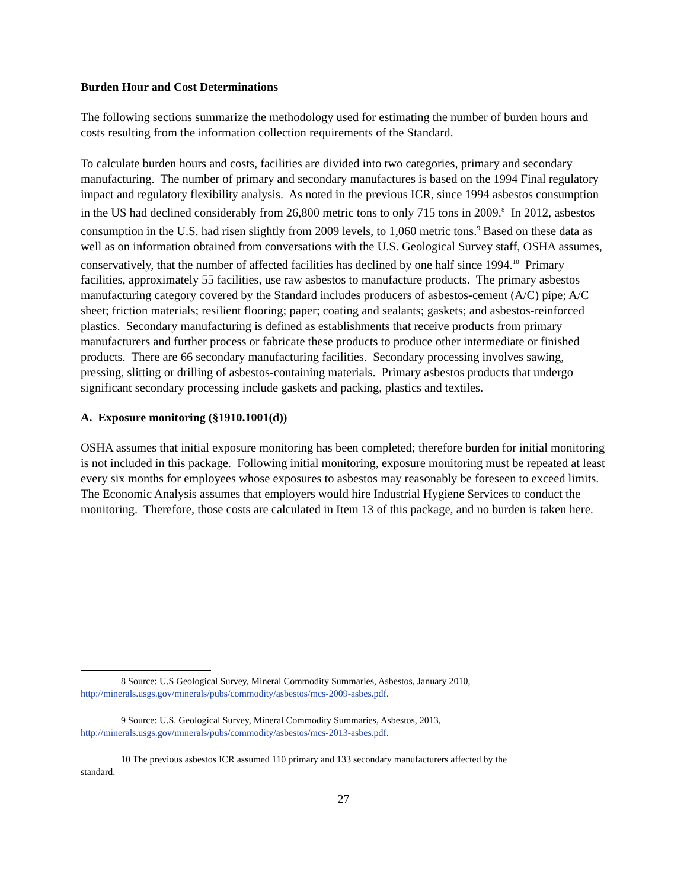Burden Hour and Cost Determinations
The following sections summarize the methodology used for estimating the number of burden hours and costs resulting from the information collection requirements of the Standard.
To calculate burden hours and costs, facilities are divided into two categories, primary and secondary manufacturing. The number of primary and secondary manufactures is based on the 1994 Final regulatory impact and regulatory flexibility analysis. As noted in the previous ICR, since 1994 asbestos consumption in the US had declined considerably from 26,800 metric tons to only 715 tons in 2009.<sup>8</sup> In 2012, asbestos consumption in the U.S. had risen slightly from 2009 levels, to 1,060 metric tons.<sup>9</sup> Based on these data as well as on information obtained from conversations with the U.S. Geological Survey staff, OSHA assumes, conservatively, that the number of affected facilities has declined by one half since 1994.<sup>10</sup> Primary facilities, approximately 55 facilities, use raw asbestos to manufacture products. The primary asbestos manufacturing category covered by the Standard includes producers of asbestos-cement (A/C) pipe; A/C sheet; friction materials; resilient flooring; paper; coating and sealants; gaskets; and asbestos-reinforced plastics. Secondary manufacturing is defined as establishments that receive products from primary manufacturers and further process or fabricate these products to produce other intermediate or finished products. There are 66 secondary manufacturing facilities. Secondary processing involves sawing, pressing, slitting or drilling of asbestos-containing materials. Primary asbestos products that undergo significant secondary processing include gaskets and packing, plastics and textiles.
A. Exposure monitoring (§1910.1001(d))
OSHA assumes that initial exposure monitoring has been completed; therefore burden for initial monitoring is not included in this package. Following initial monitoring, exposure monitoring must be repeated at least every six months for employees whose exposures to asbestos may reasonably be foreseen to exceed limits. The Economic Analysis assumes that employers would hire Industrial Hygiene Services to conduct the monitoring. Therefore, those costs are calculated in Item 13 of this package, and no burden is taken here.
8 Source: U.S Geological Survey, Mineral Commodity Summaries, Asbestos, January 2010,
http://minerals.usgs.gov/minerals/pubs/commodity/asbestos/mcs-2009-asbes.pdf.
9 Source: U.S. Geological Survey, Mineral Commodity Summaries, Asbestos, 2013,
http://minerals.usgs.gov/minerals/pubs/commodity/asbestos/mcs-2013-asbes.pdf.
10 The previous asbestos ICR assumed 110 primary and 133 secondary manufacturers affected by the
standard.
27